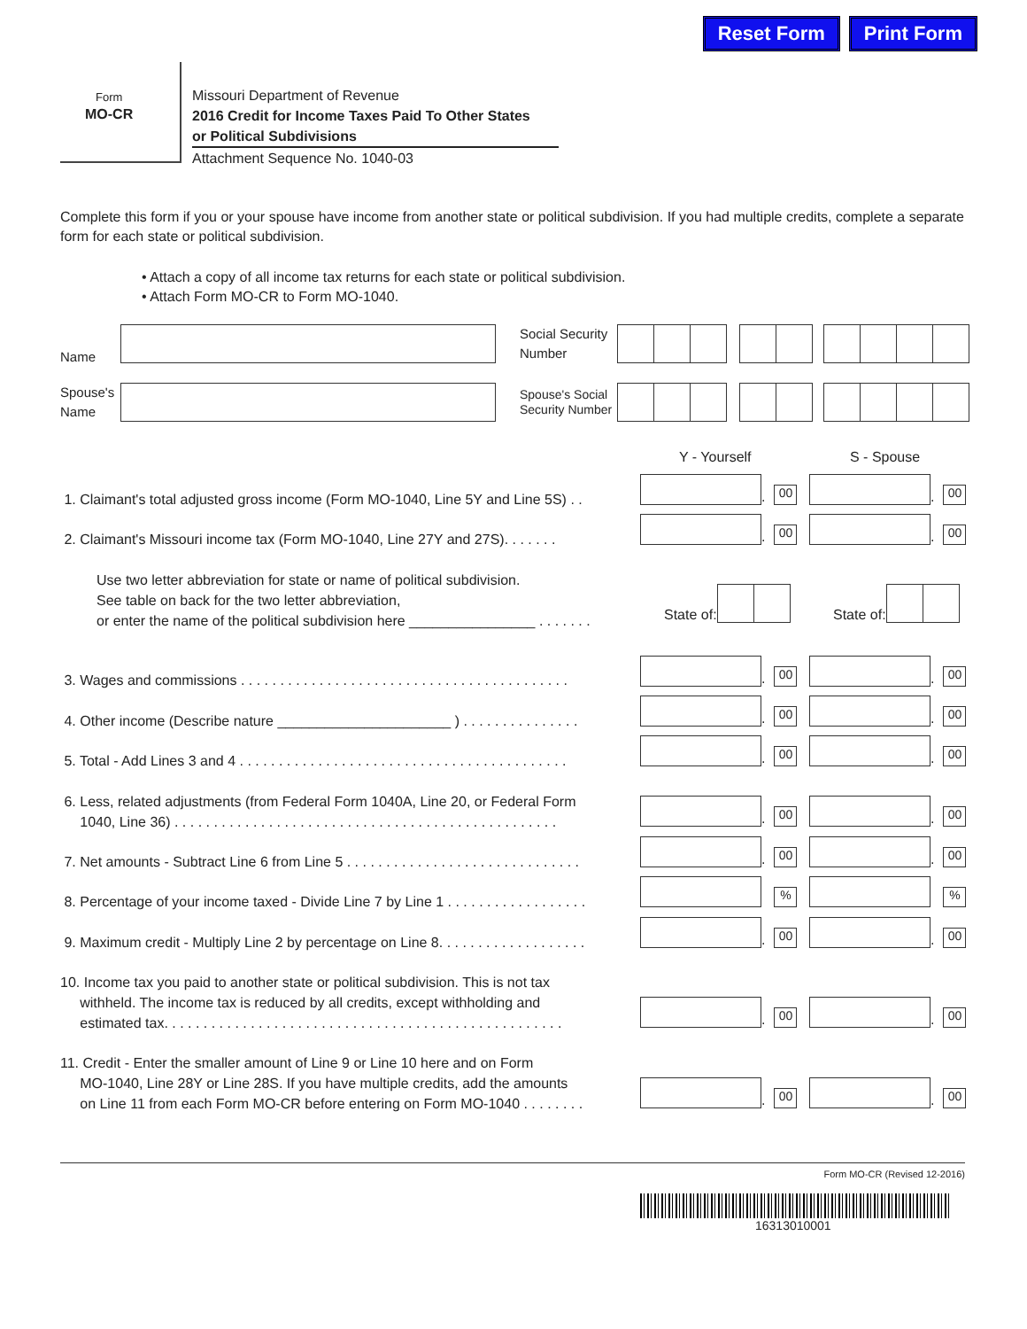Reset Form Print Form
Form
MO-CR
Missouri Department of Revenue
2016 Credit for Income Taxes Paid To Other States
or Political Subdivisions
Attachment Sequence No. 1040-03
Complete this form if you or your spouse have income from another state or political subdivision. If you had multiple credits, complete a separate form for each state or political subdivision.
• Attach a copy of all income tax returns for each state or political subdivision.
• Attach Form MO-CR to Form MO-1040.
Name
Social Security Number
Spouse's Name
Spouse's Social Security Number
Y - Yourself S - Spouse
1. Claimant's total adjusted gross income (Form MO-1040, Line 5Y and Line 5S) . .
.
00
.
00
2. Claimant's Missouri income tax (Form MO-1040, Line 27Y and 27S). . . . . . .
.
00
.
00
Use two letter abbreviation for state or name of political subdivision.
See table on back for the two letter abbreviation,
or enter the name of the political subdivision here ________________ . . . . . . .
State of: State of:
3. Wages and commissions . . . . . . . . . . . . . . . . . . . . . . . . . . . . . . . . . . . . . . . . . .
.
00
.
00
4. Other income (Describe nature ______________________ ) . . . . . . . . . . . . . . .
.
00
.
00
5. Total - Add Lines 3 and 4 . . . . . . . . . . . . . . . . . . . . . . . . . . . . . . . . . . . . . . . . . .
.
00
.
00
6. Less, related adjustments (from Federal Form 1040A, Line 20, or Federal Form
1040, Line 36) . . . . . . . . . . . . . . . . . . . . . . . . . . . . . . . . . . . . . . . . . . . . . . . . .
.
00
.
00
7. Net amounts - Subtract Line 6 from Line 5 . . . . . . . . . . . . . . . . . . . . . . . . . . . . . .
.
00
.
00
8. Percentage of your income taxed - Divide Line 7 by Line 1 . . . . . . . . . . . . . . . . . .
% %
9. Maximum credit - Multiply Line 2 by percentage on Line 8. . . . . . . . . . . . . . . . . . .
.
00
.
00
10. Income tax you paid to another state or political subdivision. This is not tax
withheld. The income tax is reduced by all credits, except withholding and
estimated tax. . . . . . . . . . . . . . . . . . . . . . . . . . . . . . . . . . . . . . . . . . . . . . . . . . .
.
00
.
00
11. Credit - Enter the smaller amount of Line 9 or Line 10 here and on Form
MO-1040, Line 28Y or Line 28S. If you have multiple credits, add the amounts
on Line 11 from each Form MO-CR before entering on Form MO-1040 . . . . . . . .
.
00
.
00
Form MO-CR (Revised 12-2016)
16313010001